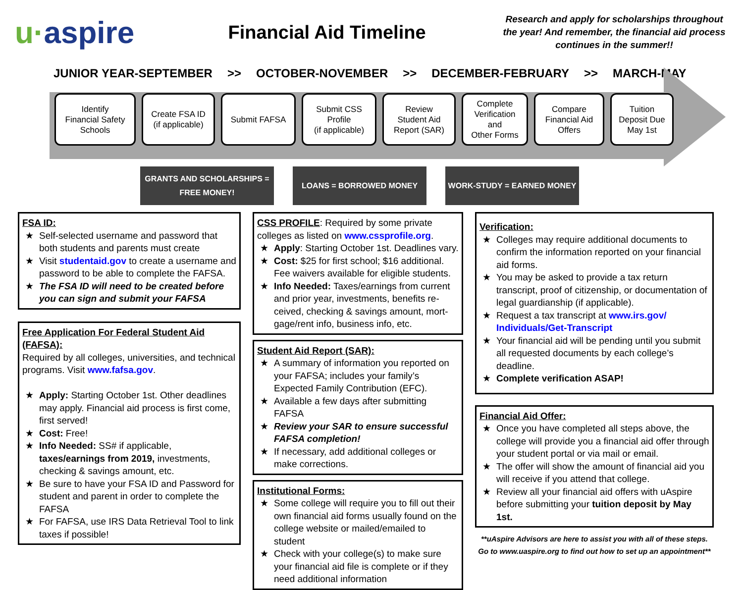u·aspire
Financial Aid Timeline
Research and apply for scholarships throughout the year! And remember, the financial aid process continues in the summer!!
JUNIOR YEAR-SEPTEMBER >> OCTOBER-NOVEMBER >> DECEMBER-FEBRUARY >> MARCH-MAY
Identify
Financial Safety
Schools
Create FSA ID
(if applicable)
Submit FAFSA Submit CSS
Profile
(if applicable)
Review
Student Aid
Report (SAR)
Complete
Verification
and
Other Forms
Compare
Financial Aid
Offers
Tuition
Deposit Due
May 1st
GRANTS AND SCHOLARSHIPS =
FREE MONEY!
LOANS = BORROWED MONEY WORK-STUDY = EARNED MONEY
FSA ID:
Self-selected username and password that both students and parents must create
Visit studentaid.gov to create a username and password to be able to complete the FAFSA.
The FSA ID will need to be created before you can sign and submit your FAFSA
Free Application For Federal Student Aid (FAFSA):
Required by all colleges, universities, and technical programs. Visit www.fafsa.gov.
Apply: Starting October 1st. Other deadlines may apply. Financial aid process is first come, first served!
Cost: Free!
Info Needed: SS# if applicable, taxes/earnings from 2019, investments, checking & savings amount, etc.
Be sure to have your FSA ID and Password for student and parent in order to complete the FAFSA
For FAFSA, use IRS Data Retrieval Tool to link taxes if possible!
CSS PROFILE: Required by some private colleges as listed on www.cssprofile.org.
Apply: Starting October 1st. Deadlines vary.
Cost: $25 for first school; $16 additional. Fee waivers available for eligible students.
Info Needed: Taxes/earnings from current and prior year, investments, benefits re-ceived, checking & savings amount, mort-gage/rent info, business info, etc.
Student Aid Report (SAR):
A summary of information you reported on your FAFSA; includes your family’s Expected Family Contribution (EFC).
Available a few days after submitting FAFSA
Review your SAR to ensure successful FAFSA completion!
If necessary, add additional colleges or make corrections.
Institutional Forms:
Some college will require you to fill out their own financial aid forms usually found on the college website or mailed/emailed to student
Check with your college(s) to make sure your financial aid file is complete or if they need additional information
Verification:
Colleges may require additional documents to confirm the information reported on your financial aid forms.
You may be asked to provide a tax return transcript, proof of citizenship, or documentation of legal guardianship (if applicable).
Request a tax transcript at www.irs.gov/ Individuals/Get-Transcript
Your financial aid will be pending until you submit all requested documents by each college’s deadline.
Complete verification ASAP!
Financial Aid Offer:
Once you have completed all steps above, the college will provide you a financial aid offer through your student portal or via mail or email.
The offer will show the amount of financial aid you will receive if you attend that college.
Review all your financial aid offers with uAspire before submitting your tuition deposit by May 1st.
**uAspire Advisors are here to assist you with all of these steps. Go to www.uaspire.org to find out how to set up an appointment**